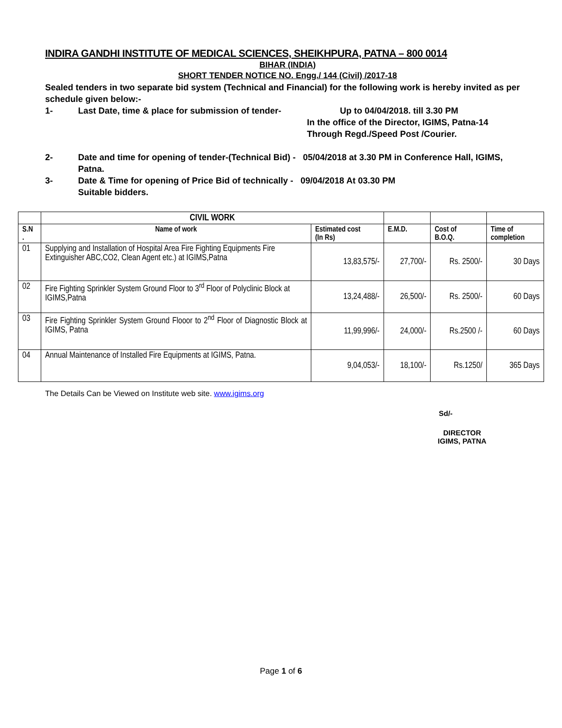INDIRA GANDHI INSTITUTE OF MEDICAL SCIENCES, SHEIKHPURA, PATNA – 800 0014
BIHAR (INDIA)
SHORT TENDER NOTICE NO. Engg./ 144 (Civil) /2017-18
Sealed tenders in two separate bid system (Technical and Financial) for the following work is hereby invited as per schedule given below:-
1- Last Date, time & place for submission of tender- Up to 04/04/2018. till 3.30 PM
In the office of the Director, IGIMS, Patna-14
Through Regd./Speed Post /Courier.
2- Date and time for opening of tender-(Technical Bid) - 05/04/2018 at 3.30 PM in Conference Hall, IGIMS, Patna.
3- Date & Time for opening of Price Bid of technically - 09/04/2018 At 03.30 PM
Suitable bidders.
| | CIVIL WORK | | | | |
| --- | --- | --- | --- | --- | --- |
| S.N . | Name of work | Estimated cost (In Rs) | E.M.D. | Cost of B.O.Q. | Time of completion |
| 01 | Supplying and Installation of Hospital Area Fire Fighting Equipments Fire Extinguisher ABC,CO2, Clean Agent etc.) at IGIMS,Patna | 13,83,575/- | 27,700/- | Rs. 2500/- | 30 Days |
| 02 | Fire Fighting Sprinkler System Ground Floor to 3<sup>rd</sup> Floor of Polyclinic Block at IGIMS,Patna | 13,24,488/- | 26,500/- | Rs. 2500/- | 60 Days |
| 03 | Fire Fighting Sprinkler System Ground Flooor to 2<sup>nd</sup> Floor of Diagnostic Block at IGIMS, Patna | 11,99,996/- | 24,000/- | Rs.2500 /- | 60 Days |
| 04 | Annual Maintenance of Installed Fire Equipments at IGIMS, Patna. | 9,04,053/- | 18,100/- | Rs.1250/ | 365 Days |
The Details Can be Viewed on Institute web site. www.igims.org
Sd/-
DIRECTOR
IGIMS, PATNA
Page 1 of 6